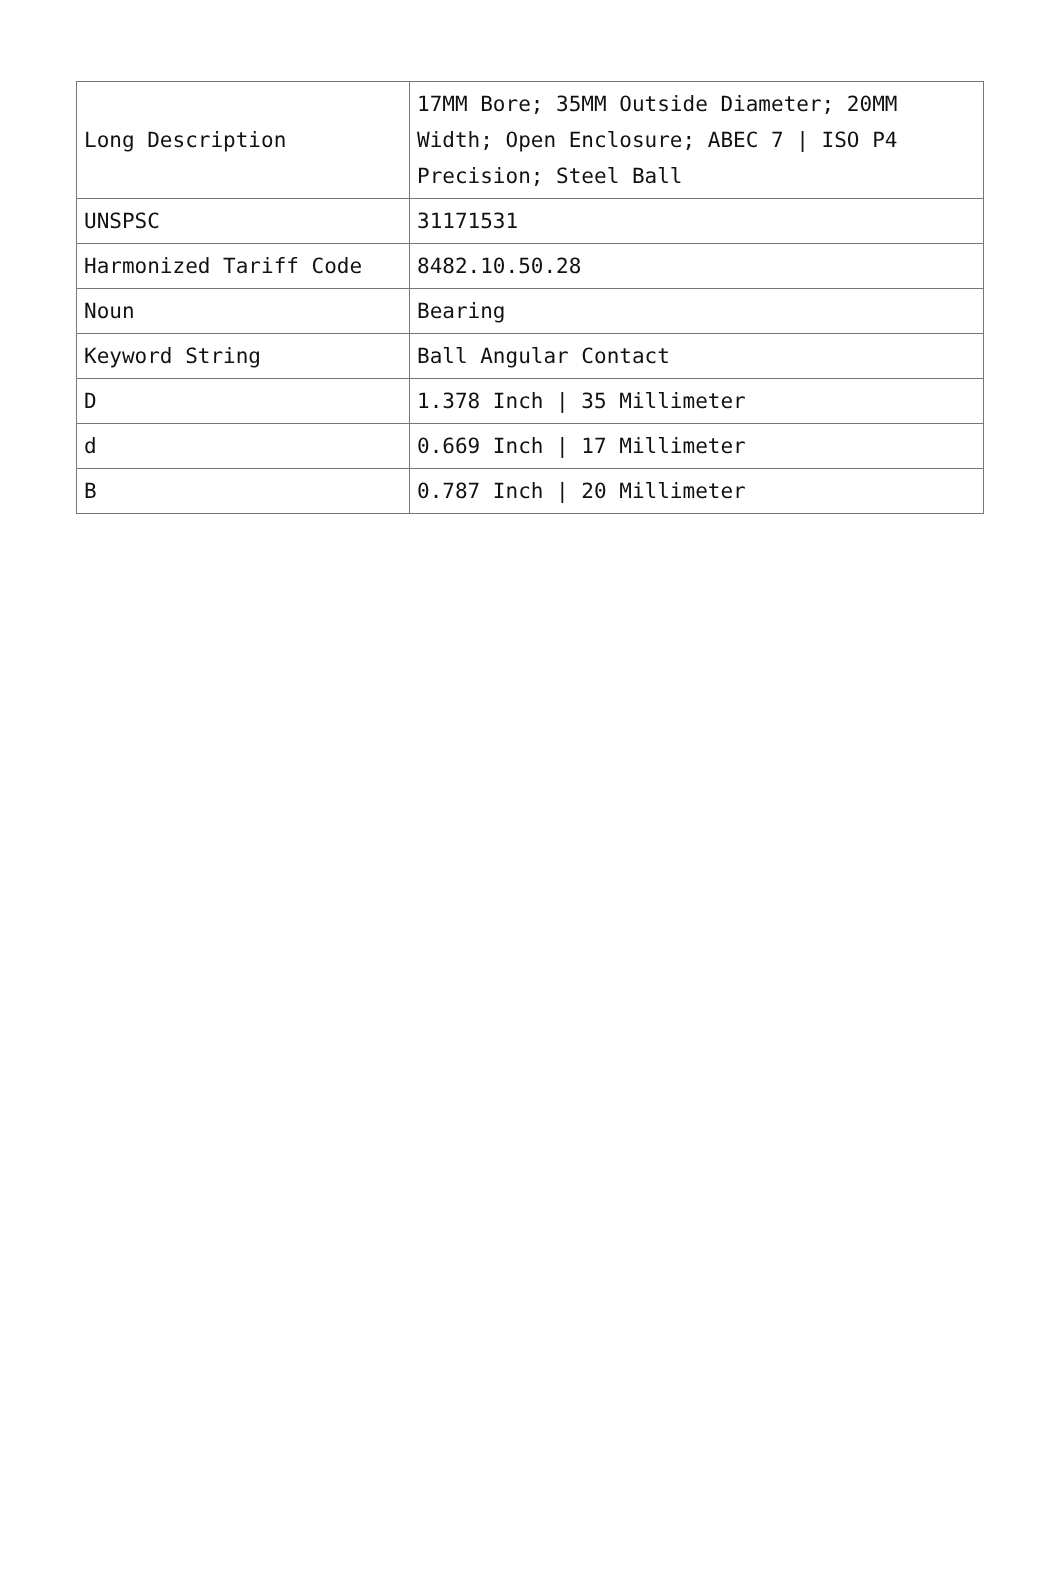| Long Description | 17MM Bore; 35MM Outside Diameter; 20MM Width; Open Enclosure; ABEC 7 / ISO P4 Precision; Steel Ball |
| UNSPSC | 31171531 |
| Harmonized Tariff Code | 8482.10.50.28 |
| Noun | Bearing |
| Keyword String | Ball Angular Contact |
| D | 1.378 Inch / 35 Millimeter |
| d | 0.669 Inch / 17 Millimeter |
| B | 0.787 Inch / 20 Millimeter |